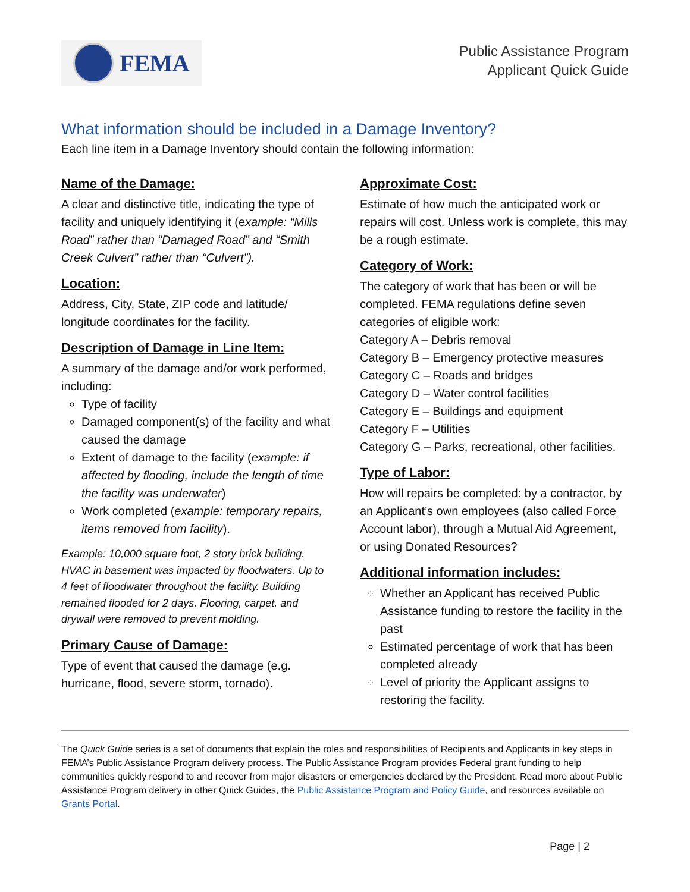FEMA
Public Assistance Program
Applicant Quick Guide
What information should be included in a Damage Inventory?
Each line item in a Damage Inventory should contain the following information:
Name of the Damage:
A clear and distinctive title, indicating the type of facility and uniquely identifying it (example: “Mills Road” rather than “Damaged Road” and “Smith Creek Culvert” rather than “Culvert”).
Location:
Address, City, State, ZIP code and latitude/ longitude coordinates for the facility.
Description of Damage in Line Item:
A summary of the damage and/or work performed, including:
Type of facility
Damaged component(s) of the facility and what caused the damage
Extent of damage to the facility (example: if affected by flooding, include the length of time the facility was underwater)
Work completed (example: temporary repairs, items removed from facility).
Example: 10,000 square foot, 2 story brick building. HVAC in basement was impacted by floodwaters. Up to 4 feet of floodwater throughout the facility. Building remained flooded for 2 days. Flooring, carpet, and drywall were removed to prevent molding.
Primary Cause of Damage:
Type of event that caused the damage (e.g. hurricane, flood, severe storm, tornado).
Approximate Cost:
Estimate of how much the anticipated work or repairs will cost. Unless work is complete, this may be a rough estimate.
Category of Work:
The category of work that has been or will be completed. FEMA regulations define seven categories of eligible work:
Category A – Debris removal
Category B – Emergency protective measures
Category C – Roads and bridges
Category D – Water control facilities
Category E – Buildings and equipment
Category F – Utilities
Category G – Parks, recreational, other facilities.
Type of Labor:
How will repairs be completed: by a contractor, by an Applicant’s own employees (also called Force Account labor), through a Mutual Aid Agreement, or using Donated Resources?
Additional information includes:
Whether an Applicant has received Public Assistance funding to restore the facility in the past
Estimated percentage of work that has been completed already
Level of priority the Applicant assigns to restoring the facility.
The Quick Guide series is a set of documents that explain the roles and responsibilities of Recipients and Applicants in key steps in FEMA’s Public Assistance Program delivery process. The Public Assistance Program provides Federal grant funding to help communities quickly respond to and recover from major disasters or emergencies declared by the President. Read more about Public Assistance Program delivery in other Quick Guides, the Public Assistance Program and Policy Guide, and resources available on Grants Portal.
Page | 2